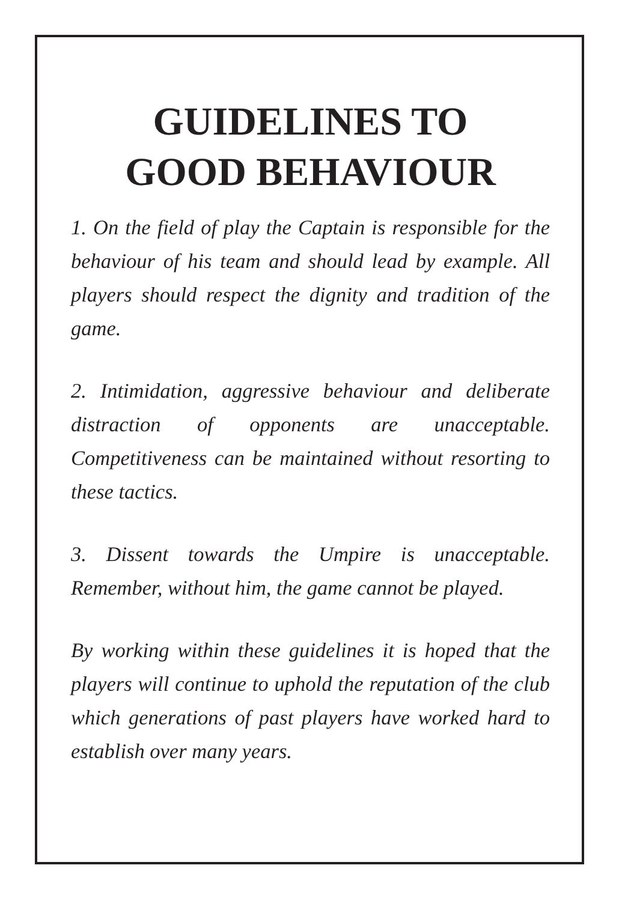GUIDELINES TO
GOOD BEHAVIOUR
1. On the field of play the Captain is responsible for the behaviour of his team and should lead by example. All players should respect the dignity and tradition of the game.
2. Intimidation, aggressive behaviour and deliberate distraction of opponents are unacceptable. Competitiveness can be maintained without resorting to these tactics.
3. Dissent towards the Umpire is unacceptable. Remember, without him, the game cannot be played.
By working within these guidelines it is hoped that the players will continue to uphold the reputation of the club which generations of past players have worked hard to establish over many years.